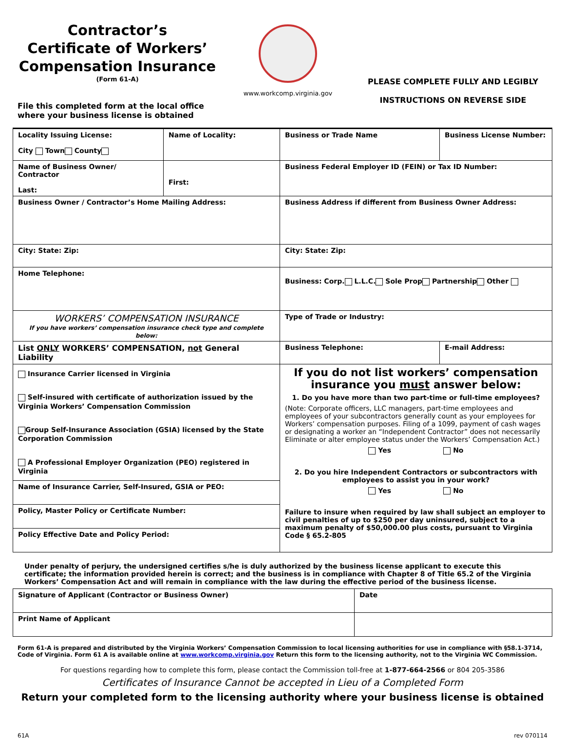Contractor’s
Certificate of Workers’
Compensation Insurance
(Form 61-A)
File this completed form at the local office where your business license is obtained
www.workcomp.virginia.gov
PLEASE COMPLETE FULLY AND LEGIBLY
INSTRUCTIONS ON REVERSE SIDE
| Locality Issuing License: City Town County | Name of Locality: | Business or Trade Name | Business License Number: |
| Name of Business Owner/ Contractor Last: | First: | Business Federal Employer ID (FEIN) or Tax ID Number: | |
| Business Owner / Contractor’s Home Mailing Address: | | Business Address if different from Business Owner Address: | |
| City: State: Zip: | | City: State: Zip: | |
| Home Telephone: | | Business: Corp. L.L.C. Sole Prop Partnership Other | |
| WORKERS’ COMPENSATION INSURANCE If you have workers’ compensation insurance check type and complete below: | | Type of Trade or Industry: | |
| List ONLY WORKERS’ COMPENSATION, not General Liability | | Business Telephone: | E-mail Address: |
| Insurance Carrier licensed in Virginia Self-insured with certificate of authorization issued by the Virginia Workers’ Compensation Commission Group Self-Insurance Association (GSIA) licensed by the State Corporation Commission A Professional Employer Organization (PEO) registered in Virginia | | If you do not list workers’ compensation insurance you must answer below: 1. Do you have more than two part-time or full-time employees? (Note: Corporate officers, LLC managers, part-time employees and employees of your subcontractors generally count as your employees for Workers’ compensation purposes. Filing of a 1099, payment of cash wages or designating a worker an “Independent Contractor” does not necessarily Eliminate or alter employee status under the Workers’ Compensation Act.) Yes No 2. Do you hire Independent Contractors or subcontractors with employees to assist you in your work? Yes No Failure to insure when required by law shall subject an employer to civil penalties of up to $250 per day uninsured, subject to a maximum penalty of $50,000.00 plus costs, pursuant to Virginia Code § 65.2-805 | |
| Name of Insurance Carrier, Self-Insured, GSIA or PEO: | | | |
| Policy, Master Policy or Certificate Number: | | | |
| Policy Effective Date and Policy Period: | | | |
Under penalty of perjury, the undersigned certifies s/he is duly authorized by the business license applicant to execute this certificate; the information provided herein is correct; and the business is in compliance with Chapter 8 of Title 65.2 of the Virginia Workers’ Compensation Act and will remain in compliance with the law during the effective period of the business license.
| Signature of Applicant (Contractor or Business Owner) | Date |
| Print Name of Applicant | |
Form 61-A is prepared and distributed by the Virginia Workers’ Compensation Commission to local licensing authorities for use in compliance with §58.1-3714, Code of Virginia. Form 61 A is available online at www.workcomp.virginia.gov Return this form to the licensing authority, not to the Virginia WC Commission.
For questions regarding how to complete this form, please contact the Commission toll-free at 1-877-664-2566 or 804 205-3586
Certificates of Insurance Cannot be accepted in Lieu of a Completed Form
Return your completed form to the licensing authority where your business license is obtained
61A rev 070114